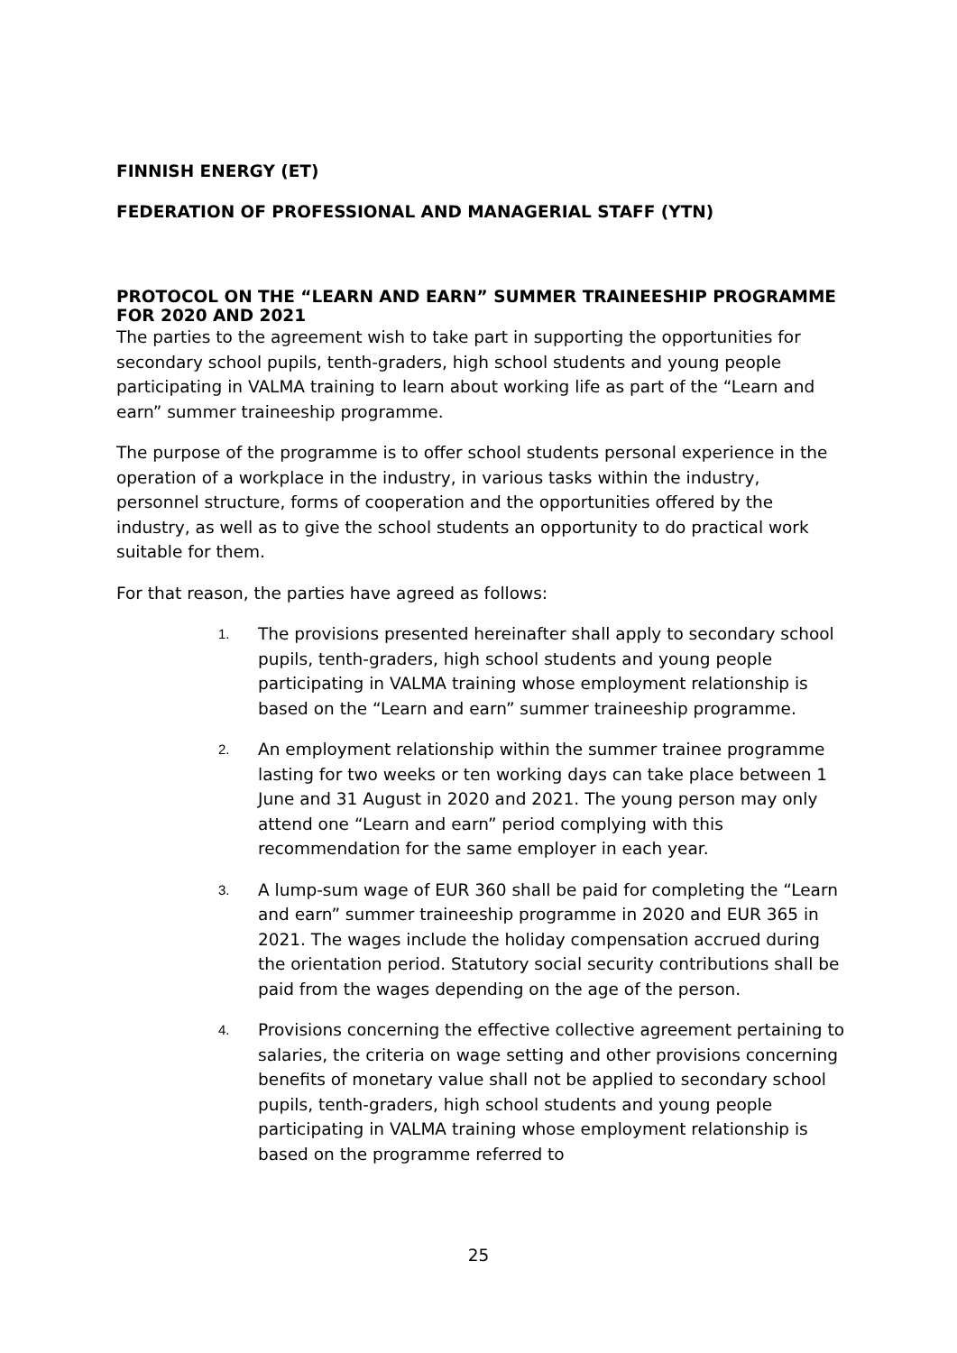FINNISH ENERGY (ET)
FEDERATION OF PROFESSIONAL AND MANAGERIAL STAFF (YTN)
PROTOCOL ON THE “LEARN AND EARN” SUMMER TRAINEESHIP PROGRAMME FOR 2020 AND 2021
The parties to the agreement wish to take part in supporting the opportunities for secondary school pupils, tenth-graders, high school students and young people participating in VALMA training to learn about working life as part of the “Learn and earn” summer traineeship programme.
The purpose of the programme is to offer school students personal experience in the operation of a workplace in the industry, in various tasks within the industry, personnel structure, forms of cooperation and the opportunities offered by the industry, as well as to give the school students an opportunity to do practical work suitable for them.
For that reason, the parties have agreed as follows:
1. The provisions presented hereinafter shall apply to secondary school pupils, tenth-graders, high school students and young people participating in VALMA training whose employment relationship is based on the “Learn and earn” summer traineeship programme.
2. An employment relationship within the summer trainee programme lasting for two weeks or ten working days can take place between 1 June and 31 August in 2020 and 2021. The young person may only attend one “Learn and earn” period complying with this recommendation for the same employer in each year.
3. A lump-sum wage of EUR 360 shall be paid for completing the “Learn and earn” summer traineeship programme in 2020 and EUR 365 in 2021. The wages include the holiday compensation accrued during the orientation period. Statutory social security contributions shall be paid from the wages depending on the age of the person.
4. Provisions concerning the effective collective agreement pertaining to salaries, the criteria on wage setting and other provisions concerning benefits of monetary value shall not be applied to secondary school pupils, tenth-graders, high school students and young people participating in VALMA training whose employment relationship is based on the programme referred to
25